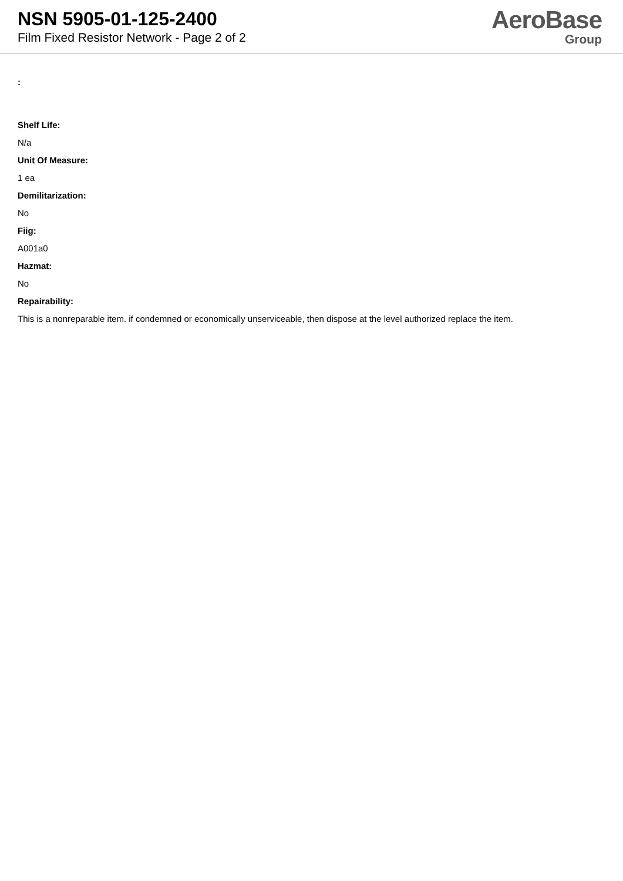NSN 5905-01-125-2400
Film Fixed Resistor Network - Page 2 of 2
AeroBase
Group
:
Shelf Life:
N/a
Unit Of Measure:
1 ea
Demilitarization:
No
Fiig:
A001a0
Hazmat:
No
Repairability:
This is a nonreparable item. if condemned or economically unserviceable, then dispose at the level authorized replace the item.